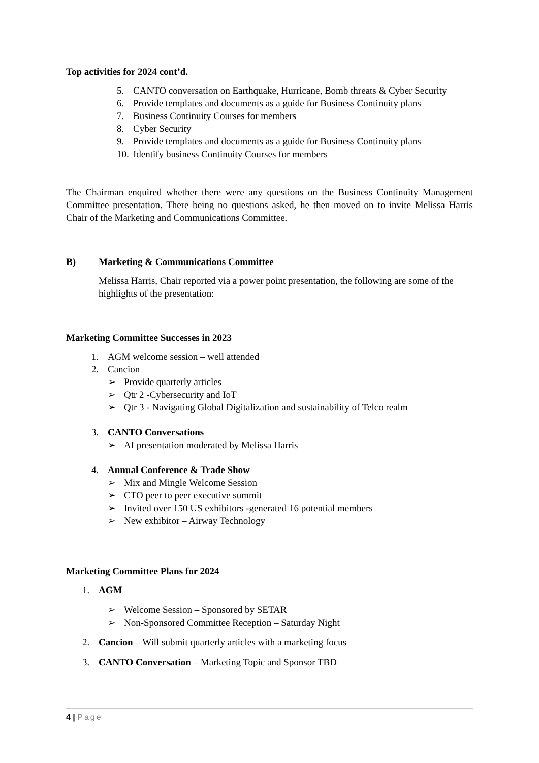Top activities for 2024 cont’d.
5. CANTO conversation on Earthquake, Hurricane, Bomb threats & Cyber Security
6. Provide templates and documents as a guide for Business Continuity plans
7. Business Continuity Courses for members
8. Cyber Security
9. Provide templates and documents as a guide for Business Continuity plans
10. Identify business Continuity Courses for members
The Chairman enquired whether there were any questions on the Business Continuity Management Committee presentation. There being no questions asked, he then moved on to invite Melissa Harris Chair of the Marketing and Communications Committee.
B) Marketing & Communications Committee
Melissa Harris, Chair reported via a power point presentation, the following are some of the highlights of the presentation:
Marketing Committee Successes in 2023
1. AGM welcome session – well attended
2. Cancion
➢ Provide quarterly articles
➢ Qtr 2 -Cybersecurity and IoT
➢ Qtr 3 - Navigating Global Digitalization and sustainability of Telco realm
3. CANTO Conversations
➢ AI presentation moderated by Melissa Harris
4. Annual Conference & Trade Show
➢ Mix and Mingle Welcome Session
➢ CTO peer to peer executive summit
➢ Invited over 150 US exhibitors -generated 16 potential members
➢ New exhibitor – Airway Technology
Marketing Committee Plans for 2024
1. AGM
➢ Welcome Session – Sponsored by SETAR
➢ Non-Sponsored Committee Reception – Saturday Night
2. Cancion – Will submit quarterly articles with a marketing focus
3. CANTO Conversation – Marketing Topic and Sponsor TBD
4 | Page